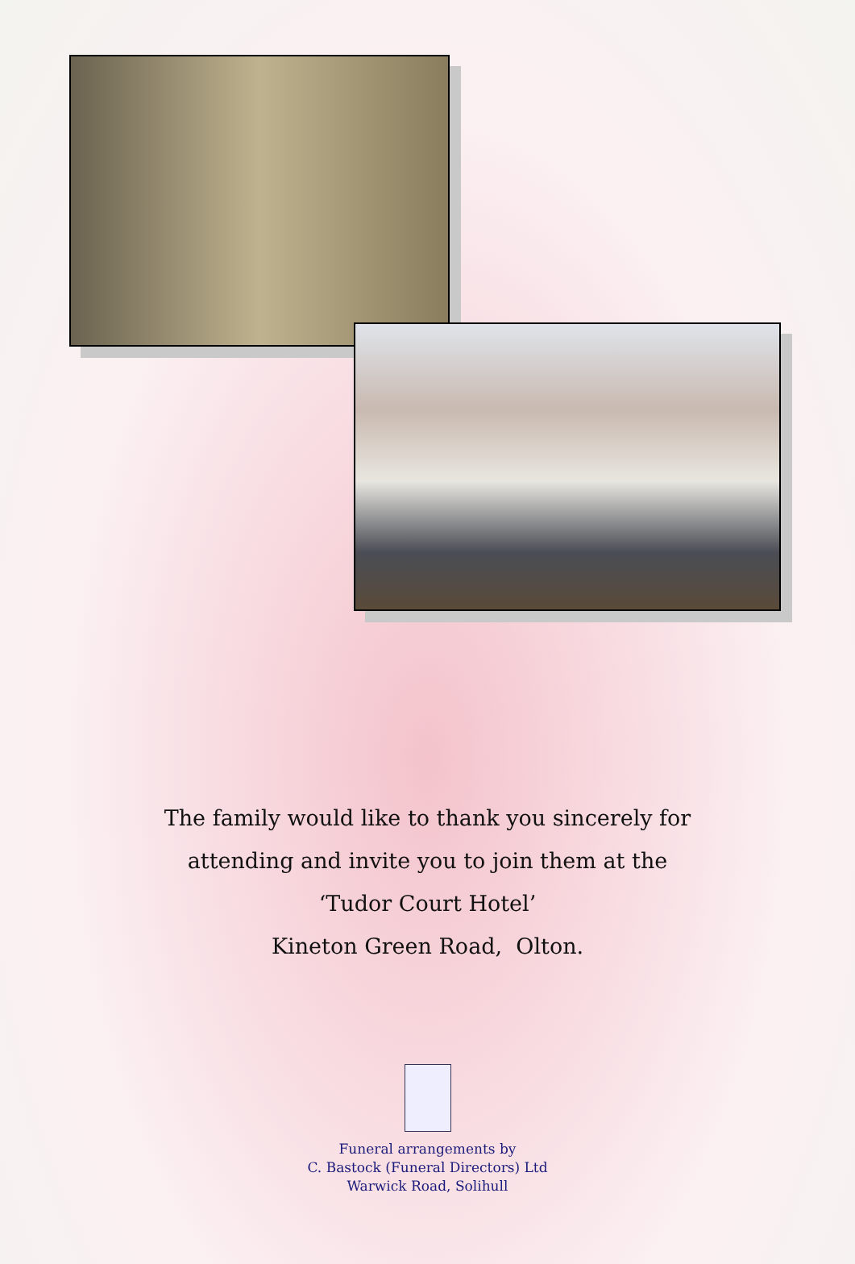The family would like to thank you sincerely for
attending and invite you to join them at the
‘Tudor Court Hotel’
Kineton Green Road, Olton.
Funeral arrangements by
C. Bastock (Funeral Directors) Ltd
Warwick Road, Solihull